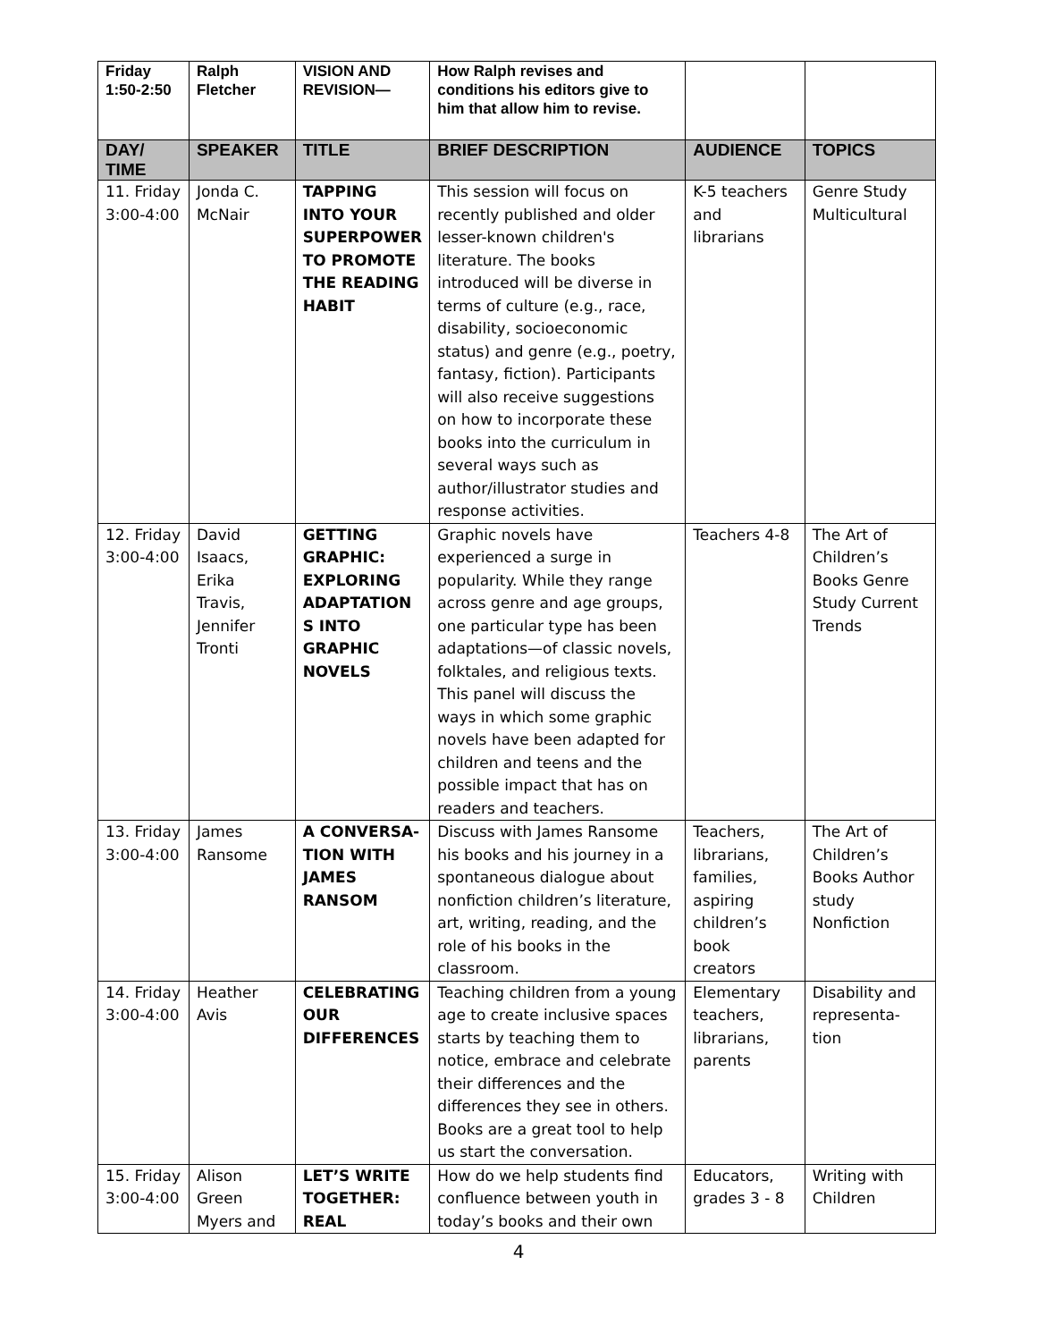| Friday 1:50-2:50 | Ralph Fletcher | VISION AND REVISION— | How Ralph revises and conditions his editors give to him that allow him to revise. | | |
| DAY/ TIME | SPEAKER | TITLE | BRIEF DESCRIPTION | AUDIENCE | TOPICS |
| 11. Friday 3:00-4:00 | Jonda C. McNair | TAPPING INTO YOUR SUPERPOWER TO PROMOTE THE READING HABIT | This session will focus on recently published and older lesser-known children's literature. The books introduced will be diverse in terms of culture (e.g., race, disability, socioeconomic status) and genre (e.g., poetry, fantasy, fiction). Participants will also receive suggestions on how to incorporate these books into the curriculum in several ways such as author/illustrator studies and response activities. | K-5 teachers and librarians | Genre Study Multicultural |
| 12. Friday 3:00-4:00 | David Isaacs, Erika Travis, Jennifer Tronti | GETTING GRAPHIC: EXPLORING ADAPTATION S INTO GRAPHIC NOVELS | Graphic novels have experienced a surge in popularity. While they range across genre and age groups, one particular type has been adaptations—of classic novels, folktales, and religious texts. This panel will discuss the ways in which some graphic novels have been adapted for children and teens and the possible impact that has on readers and teachers. | Teachers 4-8 | The Art of Children’s Books Genre Study Current Trends |
| 13. Friday 3:00-4:00 | James Ransome | A CONVERSA-TION WITH JAMES RANSOM | Discuss with James Ransome his books and his journey in a spontaneous dialogue about nonfiction children’s literature, art, writing, reading, and the role of his books in the classroom. | Teachers, librarians, families, aspiring children’s book creators | The Art of Children’s Books Author study Nonfiction |
| 14. Friday 3:00-4:00 | Heather Avis | CELEBRATING OUR DIFFERENCES | Teaching children from a young age to create inclusive spaces starts by teaching them to notice, embrace and celebrate their differences and the differences they see in others. Books are a great tool to help us start the conversation. | Elementary teachers, librarians, parents | Disability and representa-tion |
| 15. Friday 3:00-4:00 | Alison Green Myers and | LET’S WRITE TOGETHER: REAL | How do we help students find confluence between youth in today’s books and their own | Educators, grades 3 - 8 | Writing with Children |
4